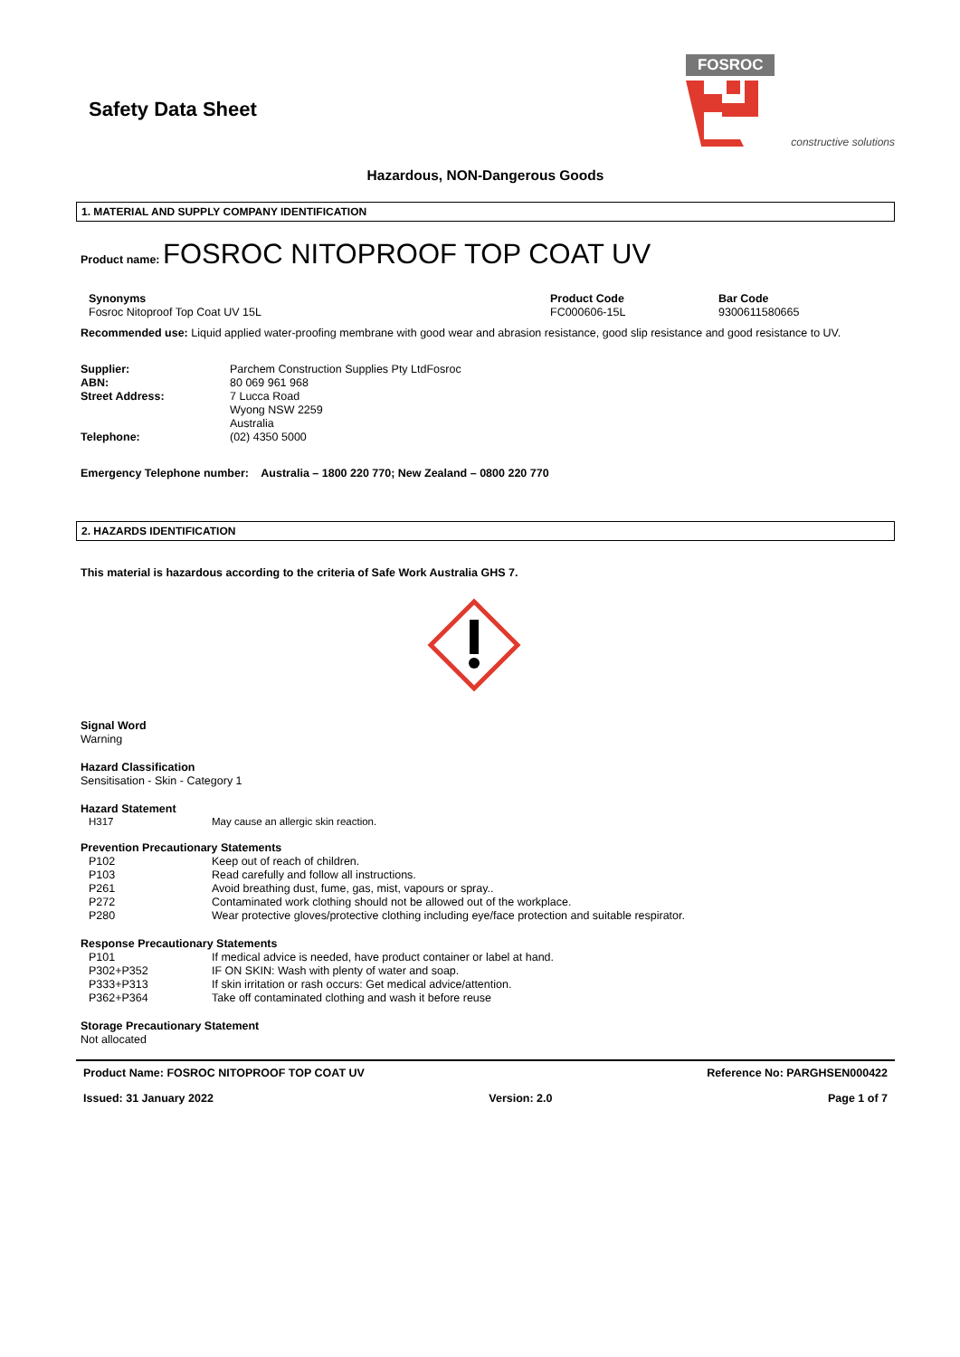Safety Data Sheet
FOSROC
constructive solutions
Hazardous, NON-Dangerous Goods
1. MATERIAL AND SUPPLY COMPANY IDENTIFICATION
Product name: FOSROC NITOPROOF TOP COAT UV
Synonyms
Fosroc Nitoproof Top Coat UV 15L
Product Code
FC000606-15L
Bar Code
9300611580665
Recommended use: Liquid applied water-proofing membrane with good wear and abrasion resistance, good slip resistance and good resistance to UV.
Supplier: Parchem Construction Supplies Pty LtdFosroc
ABN: 80 069 961 968
Street Address: 7 Lucca Road
Wyong NSW 2259
Australia
Telephone: (02) 4350 5000
Emergency Telephone number: Australia – 1800 220 770; New Zealand – 0800 220 770
2. HAZARDS IDENTIFICATION
This material is hazardous according to the criteria of Safe Work Australia GHS 7.
Signal Word
Warning
Hazard Classification
Sensitisation - Skin - Category 1
Hazard Statement
H317 May cause an allergic skin reaction.
Prevention Precautionary Statements
P102 Keep out of reach of children.
P103 Read carefully and follow all instructions.
P261 Avoid breathing dust, fume, gas, mist, vapours or spray..
P272 Contaminated work clothing should not be allowed out of the workplace.
P280 Wear protective gloves/protective clothing including eye/face protection and suitable respirator.
Response Precautionary Statements
P101 If medical advice is needed, have product container or label at hand.
P302+P352 IF ON SKIN: Wash with plenty of water and soap.
P333+P313 If skin irritation or rash occurs: Get medical advice/attention.
P362+P364 Take off contaminated clothing and wash it before reuse
Storage Precautionary Statement
Not allocated
Product Name: FOSROC NITOPROOF TOP COAT UV Reference No: PARGHSEN000422
Issued: 31 January 2022 Version: 2.0 Page 1 of 7